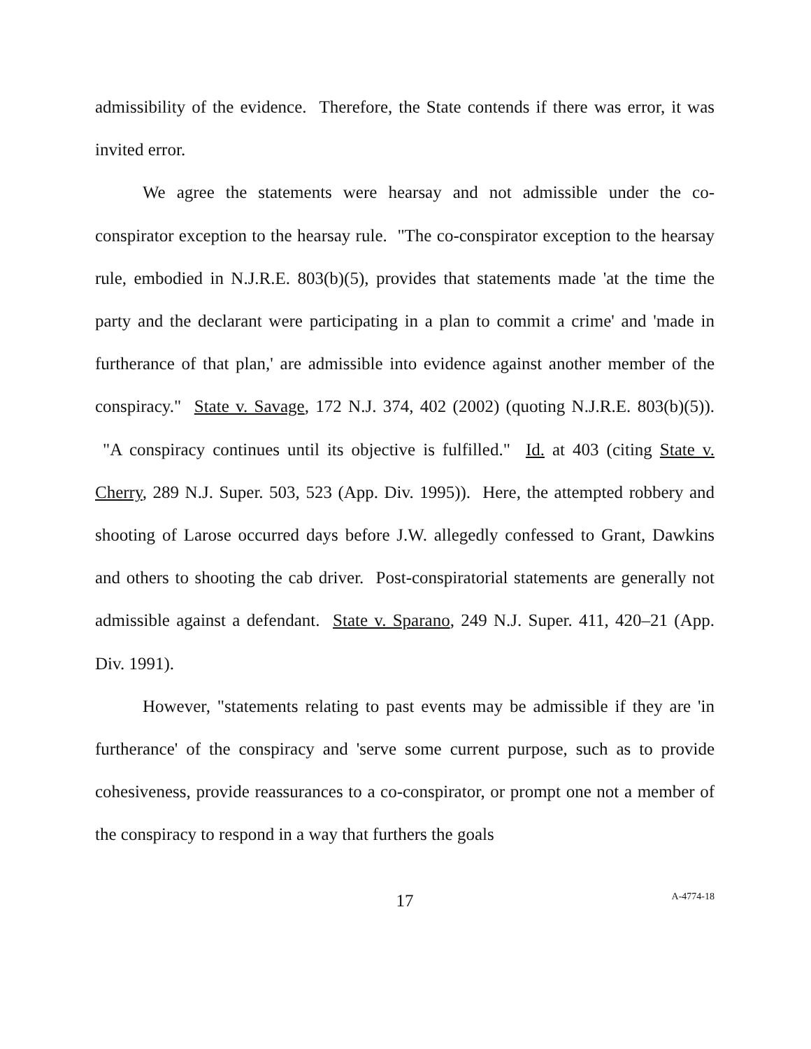admissibility of the evidence. Therefore, the State contends if there was error, it was invited error.
We agree the statements were hearsay and not admissible under the co-conspirator exception to the hearsay rule. "The co-conspirator exception to the hearsay rule, embodied in N.J.R.E. 803(b)(5), provides that statements made 'at the time the party and the declarant were participating in a plan to commit a crime' and 'made in furtherance of that plan,' are admissible into evidence against another member of the conspiracy." State v. Savage, 172 N.J. 374, 402 (2002) (quoting N.J.R.E. 803(b)(5)). "A conspiracy continues until its objective is fulfilled." Id. at 403 (citing State v. Cherry, 289 N.J. Super. 503, 523 (App. Div. 1995)). Here, the attempted robbery and shooting of Larose occurred days before J.W. allegedly confessed to Grant, Dawkins and others to shooting the cab driver. Post-conspiratorial statements are generally not admissible against a defendant. State v. Sparano, 249 N.J. Super. 411, 420–21 (App. Div. 1991).
However, "statements relating to past events may be admissible if they are 'in furtherance' of the conspiracy and 'serve some current purpose, such as to provide cohesiveness, provide reassurances to a co-conspirator, or prompt one not a member of the conspiracy to respond in a way that furthers the goals
17
A-4774-18